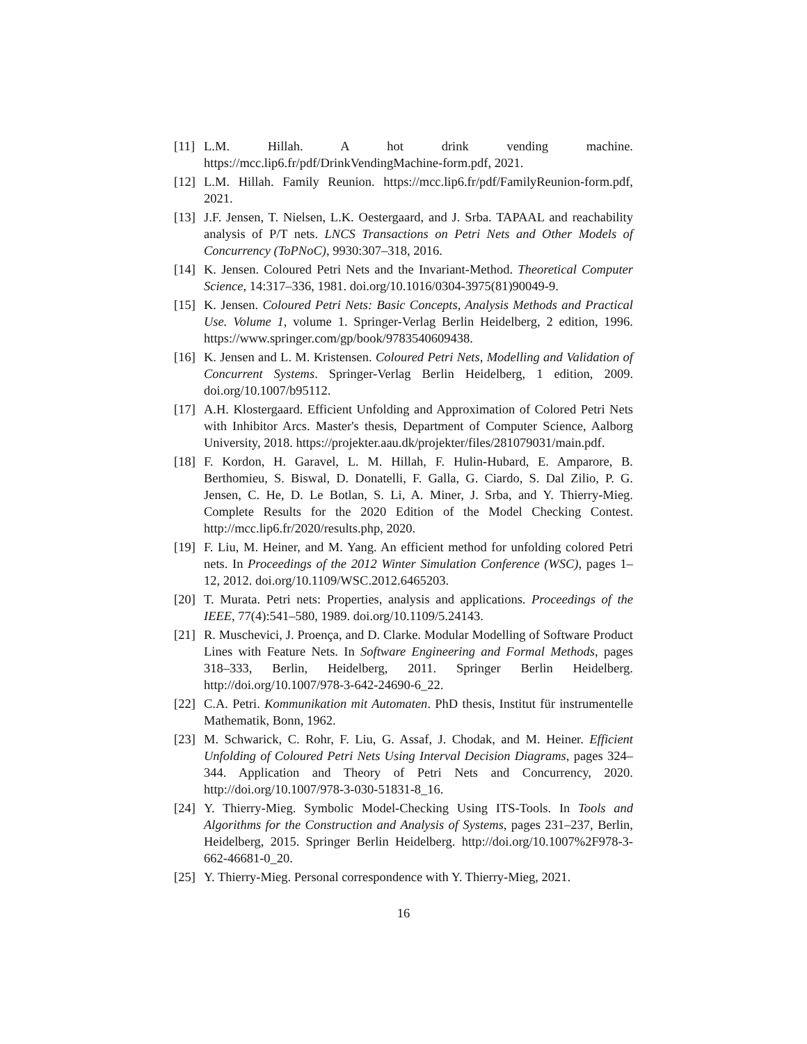[11]
L.M. Hillah. A hot drink vending machine. https://mcc.lip6.fr/pdf/DrinkVendingMachine-form.pdf, 2021.
[12]
L.M. Hillah. Family Reunion. https://mcc.lip6.fr/pdf/FamilyReunion-form.pdf, 2021.
[13]
J.F. Jensen, T. Nielsen, L.K. Oestergaard, and J. Srba. TAPAAL and reachability analysis of P/T nets. LNCS Transactions on Petri Nets and Other Models of Concurrency (ToPNoC), 9930:307–318, 2016.
[14]
K. Jensen. Coloured Petri Nets and the Invariant-Method. Theoretical Computer Science, 14:317–336, 1981. doi.org/10.1016/0304-3975(81)90049-9.
[15]
K. Jensen. Coloured Petri Nets: Basic Concepts, Analysis Methods and Practical Use. Volume 1, volume 1. Springer-Verlag Berlin Heidelberg, 2 edition, 1996. https://www.springer.com/gp/book/9783540609438.
[16]
K. Jensen and L. M. Kristensen. Coloured Petri Nets, Modelling and Validation of Concurrent Systems. Springer-Verlag Berlin Heidelberg, 1 edition, 2009. doi.org/10.1007/b95112.
[17]
A.H. Klostergaard. Efficient Unfolding and Approximation of Colored Petri Nets with Inhibitor Arcs. Master's thesis, Department of Computer Science, Aalborg University, 2018. https://projekter.aau.dk/projekter/files/281079031/main.pdf.
[18]
F. Kordon, H. Garavel, L. M. Hillah, F. Hulin-Hubard, E. Amparore, B. Berthomieu, S. Biswal, D. Donatelli, F. Galla, G. Ciardo, S. Dal Zilio, P. G. Jensen, C. He, D. Le Botlan, S. Li, A. Miner, J. Srba, and Y. Thierry-Mieg. Complete Results for the 2020 Edition of the Model Checking Contest. http://mcc.lip6.fr/2020/results.php, 2020.
[19]
F. Liu, M. Heiner, and M. Yang. An efficient method for unfolding colored Petri nets. In Proceedings of the 2012 Winter Simulation Conference (WSC), pages 1–12, 2012. doi.org/10.1109/WSC.2012.6465203.
[20]
T. Murata. Petri nets: Properties, analysis and applications. Proceedings of the IEEE, 77(4):541–580, 1989. doi.org/10.1109/5.24143.
[21]
R. Muschevici, J. Proença, and D. Clarke. Modular Modelling of Software Product Lines with Feature Nets. In Software Engineering and Formal Methods, pages 318–333, Berlin, Heidelberg, 2011. Springer Berlin Heidelberg. http://doi.org/10.1007/978-3-642-24690-6_22.
[22]
C.A. Petri. Kommunikation mit Automaten. PhD thesis, Institut für instrumentelle Mathematik, Bonn, 1962.
[23]
M. Schwarick, C. Rohr, F. Liu, G. Assaf, J. Chodak, and M. Heiner. Efficient Unfolding of Coloured Petri Nets Using Interval Decision Diagrams, pages 324–344. Application and Theory of Petri Nets and Concurrency, 2020. http://doi.org/10.1007/978-3-030-51831-8_16.
[24]
Y. Thierry-Mieg. Symbolic Model-Checking Using ITS-Tools. In Tools and Algorithms for the Construction and Analysis of Systems, pages 231–237, Berlin, Heidelberg, 2015. Springer Berlin Heidelberg. http://doi.org/10.1007%2F978-3-662-46681-0_20.
[25]
Y. Thierry-Mieg. Personal correspondence with Y. Thierry-Mieg, 2021.
16